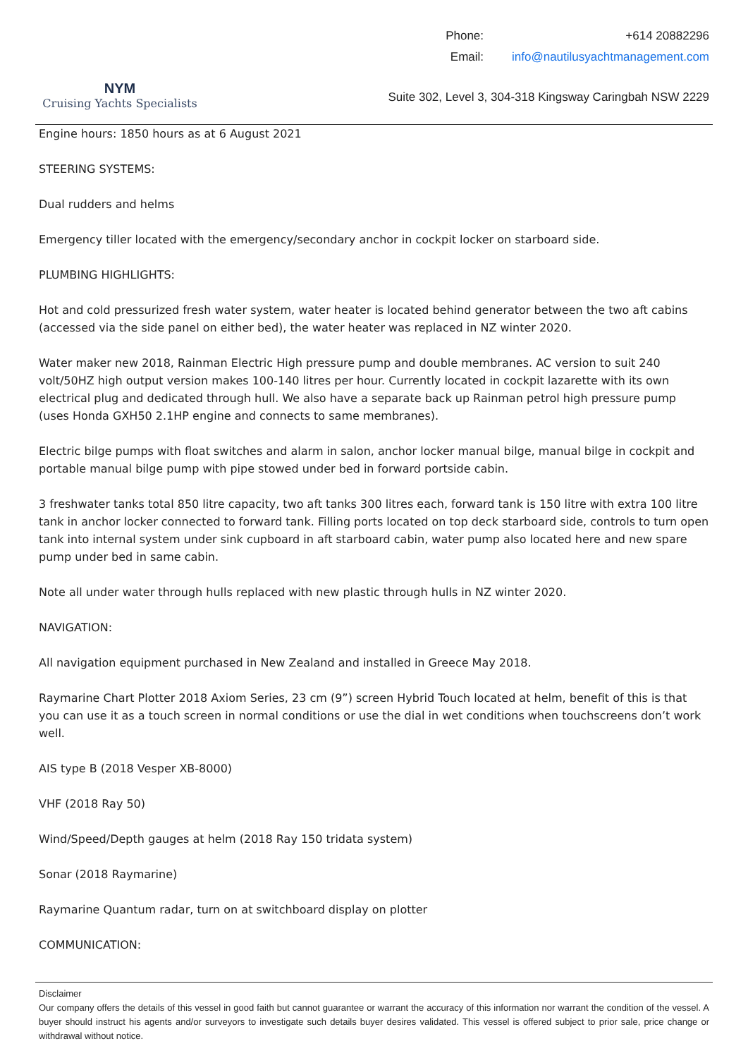NYM
Cruising Yachts Specialists
| Phone: | +614 20882296 |
| Email: | info@nautilusyachtmanagement.com |
Suite 302, Level 3, 304-318 Kingsway Caringbah NSW 2229
Engine hours: 1850 hours as at 6 August 2021
STEERING SYSTEMS:
Dual rudders and helms
Emergency tiller located with the emergency/secondary anchor in cockpit locker on starboard side.
PLUMBING HIGHLIGHTS:
Hot and cold pressurized fresh water system, water heater is located behind generator between the two aft cabins (accessed via the side panel on either bed), the water heater was replaced in NZ winter 2020.
Water maker new 2018, Rainman Electric High pressure pump and double membranes. AC version to suit 240 volt/50HZ high output version makes 100-140 litres per hour. Currently located in cockpit lazarette with its own electrical plug and dedicated through hull. We also have a separate back up Rainman petrol high pressure pump (uses Honda GXH50 2.1HP engine and connects to same membranes).
Electric bilge pumps with float switches and alarm in salon, anchor locker manual bilge, manual bilge in cockpit and portable manual bilge pump with pipe stowed under bed in forward portside cabin.
3 freshwater tanks total 850 litre capacity, two aft tanks 300 litres each, forward tank is 150 litre with extra 100 litre tank in anchor locker connected to forward tank. Filling ports located on top deck starboard side, controls to turn open tank into internal system under sink cupboard in aft starboard cabin, water pump also located here and new spare pump under bed in same cabin.
Note all under water through hulls replaced with new plastic through hulls in NZ winter 2020.
NAVIGATION:
All navigation equipment purchased in New Zealand and installed in Greece May 2018.
Raymarine Chart Plotter 2018 Axiom Series, 23 cm (9”) screen Hybrid Touch located at helm, benefit of this is that you can use it as a touch screen in normal conditions or use the dial in wet conditions when touchscreens don’t work well.
AIS type B (2018 Vesper XB-8000)
VHF (2018 Ray 50)
Wind/Speed/Depth gauges at helm (2018 Ray 150 tridata system)
Sonar (2018 Raymarine)
Raymarine Quantum radar, turn on at switchboard display on plotter
COMMUNICATION:
Disclaimer
Our company offers the details of this vessel in good faith but cannot guarantee or warrant the accuracy of this information nor warrant the condition of the vessel. A buyer should instruct his agents and/or surveyors to investigate such details buyer desires validated. This vessel is offered subject to prior sale, price change or withdrawal without notice.